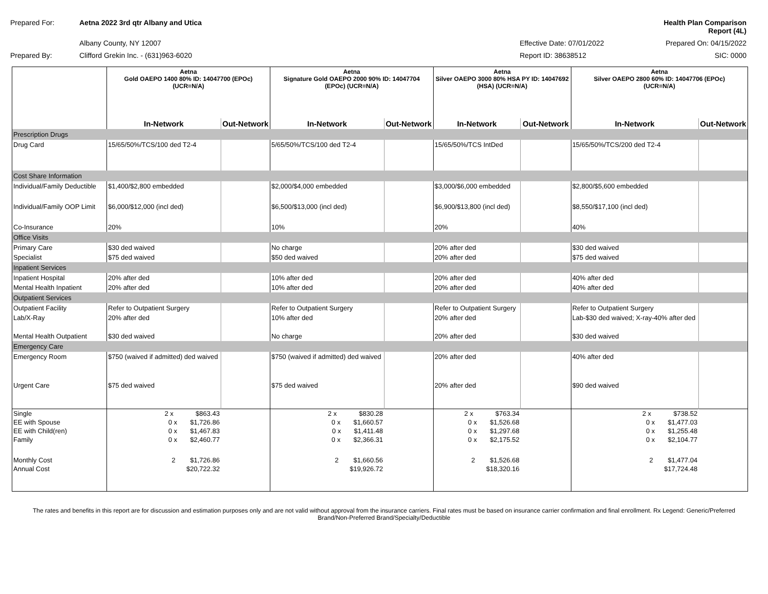Prepared For:
Aetna 2022 3rd qtr Albany and Utica
Health Plan Comparison Report (4L)
Albany County, NY 12007
Effective Date: 07/01/2022
Prepared On: 04/15/2022
Prepared By:
Clifford Grekin Inc. - (631)963-6020
Report ID: 38638512
SIC: 0000
| | Aetna Gold OAEPO 1400 80% ID: 14047700 (EPOc) (UCR=N/A) | | Aetna Signature Gold OAEPO 2000 90% ID: 14047704 (EPOc) (UCR=N/A) | | Aetna Silver OAEPO 3000 80% HSA PY ID: 14047692 (HSA) (UCR=N/A) | | Aetna Silver OAEPO 2800 60% ID: 14047706 (EPOc) (UCR=N/A) | |
| --- | --- | --- | --- | --- | --- | --- | --- | --- |
| | In-Network | Out-Network | In-Network | Out-Network | In-Network | Out-Network | In-Network | Out-Network |
| Prescription Drugs | | | | | | | | |
| Drug Card | 15/65/50%/TCS/100 ded T2-4 | | 5/65/50%/TCS/100 ded T2-4 | | 15/65/50%/TCS IntDed | | 15/65/50%/TCS/200 ded T2-4 | |
| Cost Share Information | | | | | | | | |
| Individual/Family Deductible | $1,400/$2,800 embedded | | $2,000/$4,000 embedded | | $3,000/$6,000 embedded | | $2,800/$5,600 embedded | |
| Individual/Family OOP Limit | $6,000/$12,000 (incl ded) | | $6,500/$13,000 (incl ded) | | $6,900/$13,800 (incl ded) | | $8,550/$17,100 (incl ded) | |
| Co-Insurance | 20% | | 10% | | 20% | | 40% | |
| Office Visits | | | | | | | | |
| Primary Care | $30 ded waived | | No charge | | 20% after ded | | $30 ded waived | |
| Specialist | $75 ded waived | | $50 ded waived | | 20% after ded | | $75 ded waived | |
| Inpatient Services | | | | | | | | |
| Inpatient Hospital | 20% after ded | | 10% after ded | | 20% after ded | | 40% after ded | |
| Mental Health Inpatient | 20% after ded | | 10% after ded | | 20% after ded | | 40% after ded | |
| Outpatient Services | | | | | | | | |
| Outpatient Facility | Refer to Outpatient Surgery | | Refer to Outpatient Surgery | | Refer to Outpatient Surgery | | Refer to Outpatient Surgery | |
| Lab/X-Ray | 20% after ded | | 10% after ded | | 20% after ded | | Lab-$30 ded waived; X-ray-40% after ded | |
| Mental Health Outpatient | $30 ded waived | | No charge | | 20% after ded | | $30 ded waived | |
| Emergency Care | | | | | | | | |
| Emergency Room | $750 (waived if admitted) ded waived | | $750 (waived if admitted) ded waived | | 20% after ded | | 40% after ded | |
| Urgent Care | $75 ded waived | | $75 ded waived | | 20% after ded | | $90 ded waived | |
| Single | 2 x $863.43 | | 2 x $830.28 | | 2 x $763.34 | | 2 x $738.52 | |
| EE with Spouse | 0 x $1,726.86 | | 0 x $1,660.57 | | 0 x $1,526.68 | | 0 x $1,477.03 | |
| EE with Child(ren) | 0 x $1,467.83 | | 0 x $1,411.48 | | 0 x $1,297.68 | | 0 x $1,255.48 | |
| Family | 0 x $2,460.77 | | 0 x $2,366.31 | | 0 x $2,175.52 | | 0 x $2,104.77 | |
| Monthly Cost | 2 $1,726.86 | | 2 $1,660.56 | | 2 $1,526.68 | | 2 $1,477.04 | |
| Annual Cost | $20,722.32 | | $19,926.72 | | $18,320.16 | | $17,724.48 | |
The rates and benefits in this report are for discussion and estimation purposes only and are not valid without approval from the insurance carriers. Final rates must be based on insurance carrier confirmation and final enrollment. Rx Legend: Generic/Preferred Brand/Non-Preferred Brand/Specialty/Deductible